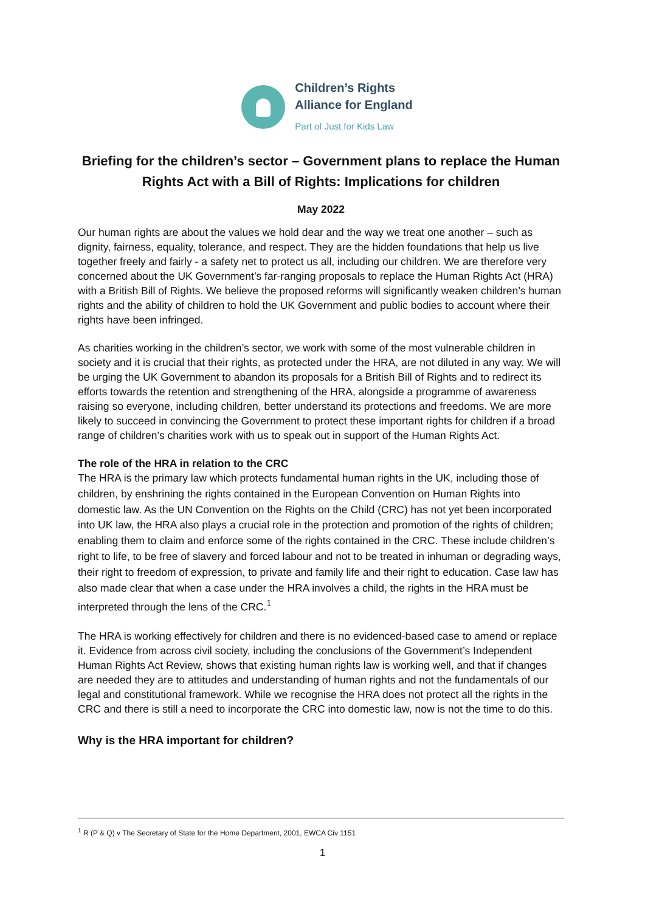Children’s Rights
Alliance for England
Part of Just for Kids Law
Briefing for the children’s sector – Government plans to replace the Human Rights Act with a Bill of Rights: Implications for children
May 2022
Our human rights are about the values we hold dear and the way we treat one another – such as dignity, fairness, equality, tolerance, and respect. They are the hidden foundations that help us live together freely and fairly - a safety net to protect us all, including our children. We are therefore very concerned about the UK Government’s far-ranging proposals to replace the Human Rights Act (HRA) with a British Bill of Rights. We believe the proposed reforms will significantly weaken children’s human rights and the ability of children to hold the UK Government and public bodies to account where their rights have been infringed.
As charities working in the children’s sector, we work with some of the most vulnerable children in society and it is crucial that their rights, as protected under the HRA, are not diluted in any way. We will be urging the UK Government to abandon its proposals for a British Bill of Rights and to redirect its efforts towards the retention and strengthening of the HRA, alongside a programme of awareness raising so everyone, including children, better understand its protections and freedoms. We are more likely to succeed in convincing the Government to protect these important rights for children if a broad range of children’s charities work with us to speak out in support of the Human Rights Act.
The role of the HRA in relation to the CRC
The HRA is the primary law which protects fundamental human rights in the UK, including those of children, by enshrining the rights contained in the European Convention on Human Rights into domestic law. As the UN Convention on the Rights on the Child (CRC) has not yet been incorporated into UK law, the HRA also plays a crucial role in the protection and promotion of the rights of children; enabling them to claim and enforce some of the rights contained in the CRC. These include children’s right to life, to be free of slavery and forced labour and not to be treated in inhuman or degrading ways, their right to freedom of expression, to private and family life and their right to education. Case law has also made clear that when a case under the HRA involves a child, the rights in the HRA must be interpreted through the lens of the CRC.<sup>1</sup>
The HRA is working effectively for children and there is no evidenced-based case to amend or replace it. Evidence from across civil society, including the conclusions of the Government’s Independent Human Rights Act Review, shows that existing human rights law is working well, and that if changes are needed they are to attitudes and understanding of human rights and not the fundamentals of our legal and constitutional framework. While we recognise the HRA does not protect all the rights in the CRC and there is still a need to incorporate the CRC into domestic law, now is not the time to do this.
Why is the HRA important for children?
<sup>1</sup> R (P & Q) v The Secretary of State for the Home Department, 2001, EWCA Civ 1151
1